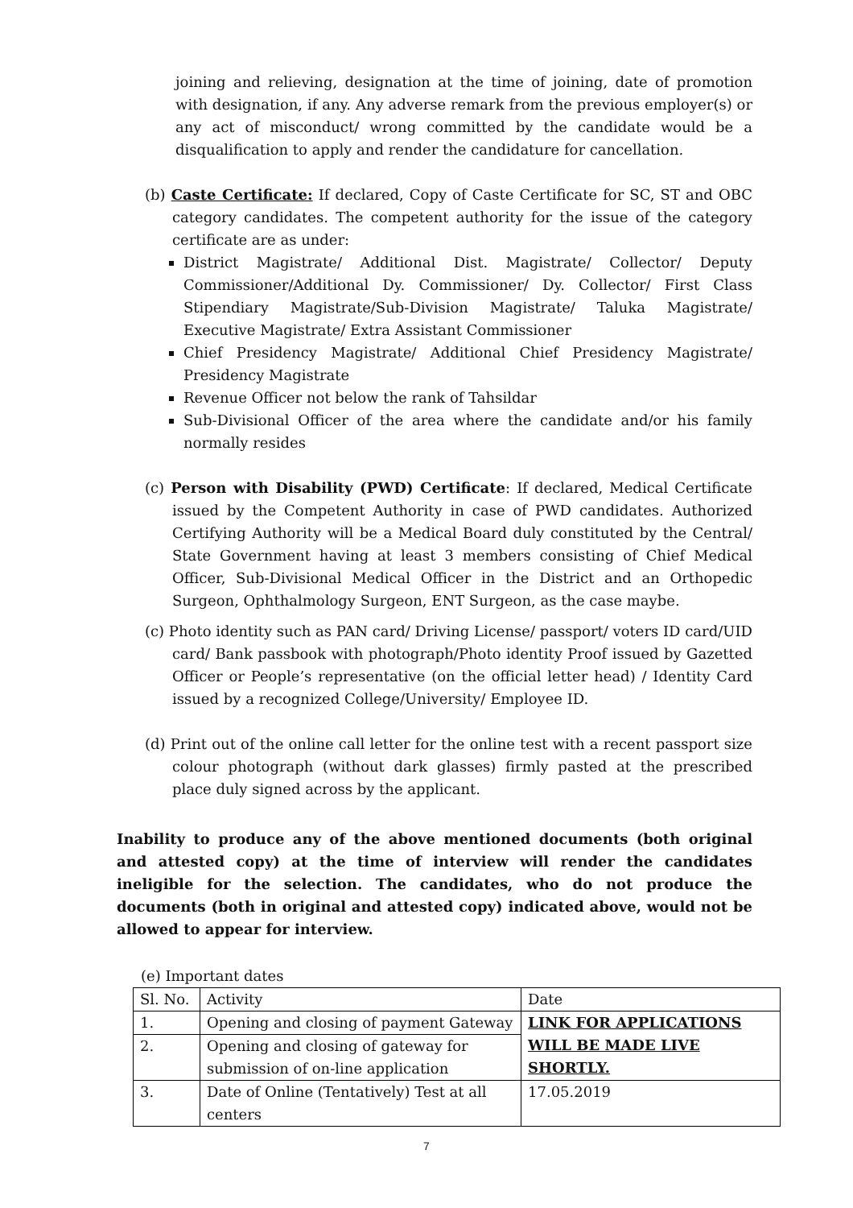joining and relieving, designation at the time of joining, date of promotion with designation, if any. Any adverse remark from the previous employer(s) or any act of misconduct/ wrong committed by the candidate would be a disqualification to apply and render the candidature for cancellation.
(b) Caste Certificate: If declared, Copy of Caste Certificate for SC, ST and OBC category candidates. The competent authority for the issue of the category certificate are as under:
District Magistrate/ Additional Dist. Magistrate/ Collector/ Deputy Commissioner/Additional Dy. Commissioner/ Dy. Collector/ First Class Stipendiary Magistrate/Sub-Division Magistrate/ Taluka Magistrate/ Executive Magistrate/ Extra Assistant Commissioner
Chief Presidency Magistrate/ Additional Chief Presidency Magistrate/ Presidency Magistrate
Revenue Officer not below the rank of Tahsildar
Sub-Divisional Officer of the area where the candidate and/or his family normally resides
(c) Person with Disability (PWD) Certificate: If declared, Medical Certificate issued by the Competent Authority in case of PWD candidates. Authorized Certifying Authority will be a Medical Board duly constituted by the Central/ State Government having at least 3 members consisting of Chief Medical Officer, Sub-Divisional Medical Officer in the District and an Orthopedic Surgeon, Ophthalmology Surgeon, ENT Surgeon, as the case maybe.
(c) Photo identity such as PAN card/ Driving License/ passport/ voters ID card/UID card/ Bank passbook with photograph/Photo identity Proof issued by Gazetted Officer or People’s representative (on the official letter head) / Identity Card issued by a recognized College/University/ Employee ID.
(d) Print out of the online call letter for the online test with a recent passport size colour photograph (without dark glasses) firmly pasted at the prescribed place duly signed across by the applicant.
Inability to produce any of the above mentioned documents (both original and attested copy) at the time of interview will render the candidates ineligible for the selection. The candidates, who do not produce the documents (both in original and attested copy) indicated above, would not be allowed to appear for interview.
(e) Important dates
| Sl. No. | Activity | Date |
| 1. | Opening and closing of payment Gateway | LINK FOR APPLICATIONS WILL BE MADE LIVE SHORTLY. |
| 2. | Opening and closing of gateway for submission of on-line application | |
| 3. | Date of Online (Tentatively) Test at all centers | 17.05.2019 |
7